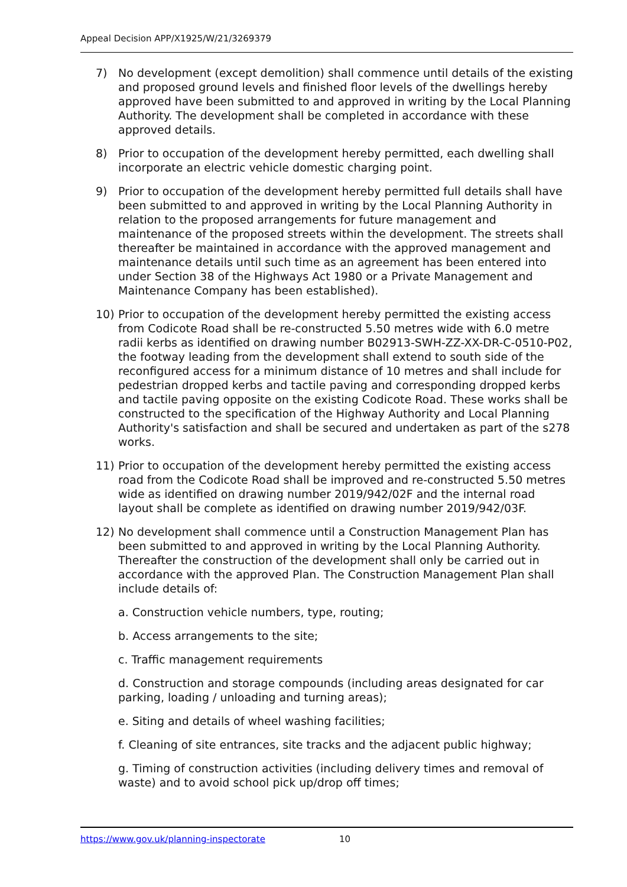Appeal Decision APP/X1925/W/21/3269379
7) No development (except demolition) shall commence until details of the existing and proposed ground levels and finished floor levels of the dwellings hereby approved have been submitted to and approved in writing by the Local Planning Authority. The development shall be completed in accordance with these approved details.
8) Prior to occupation of the development hereby permitted, each dwelling shall incorporate an electric vehicle domestic charging point.
9) Prior to occupation of the development hereby permitted full details shall have been submitted to and approved in writing by the Local Planning Authority in relation to the proposed arrangements for future management and maintenance of the proposed streets within the development. The streets shall thereafter be maintained in accordance with the approved management and maintenance details until such time as an agreement has been entered into under Section 38 of the Highways Act 1980 or a Private Management and Maintenance Company has been established).
10) Prior to occupation of the development hereby permitted the existing access from Codicote Road shall be re-constructed 5.50 metres wide with 6.0 metre radii kerbs as identified on drawing number B02913-SWH-ZZ-XX-DR-C-0510-P02, the footway leading from the development shall extend to south side of the reconfigured access for a minimum distance of 10 metres and shall include for pedestrian dropped kerbs and tactile paving and corresponding dropped kerbs and tactile paving opposite on the existing Codicote Road. These works shall be constructed to the specification of the Highway Authority and Local Planning Authority's satisfaction and shall be secured and undertaken as part of the s278 works.
11) Prior to occupation of the development hereby permitted the existing access road from the Codicote Road shall be improved and re-constructed 5.50 metres wide as identified on drawing number 2019/942/02F and the internal road layout shall be complete as identified on drawing number 2019/942/03F.
12) No development shall commence until a Construction Management Plan has been submitted to and approved in writing by the Local Planning Authority. Thereafter the construction of the development shall only be carried out in accordance with the approved Plan. The Construction Management Plan shall include details of:
a. Construction vehicle numbers, type, routing;
b. Access arrangements to the site;
c. Traffic management requirements
d. Construction and storage compounds (including areas designated for car parking, loading / unloading and turning areas);
e. Siting and details of wheel washing facilities;
f. Cleaning of site entrances, site tracks and the adjacent public highway;
g. Timing of construction activities (including delivery times and removal of waste) and to avoid school pick up/drop off times;
https://www.gov.uk/planning-inspectorate 10